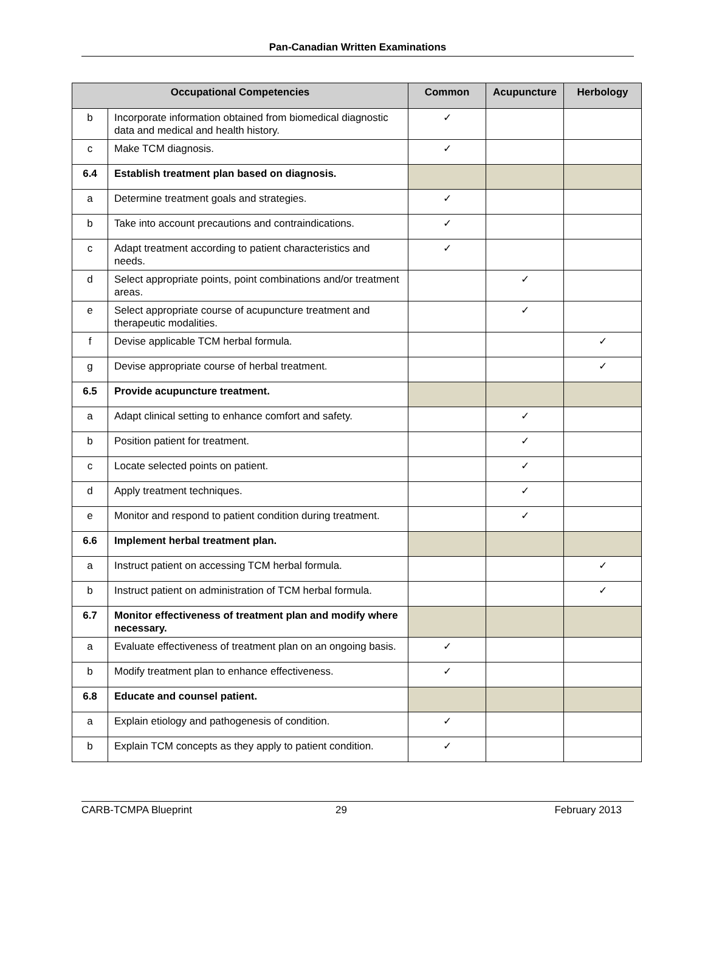Pan-Canadian Written Examinations
| Occupational Competencies | | Common | Acupuncture | Herbology |
| --- | --- | --- | --- | --- |
| b | Incorporate information obtained from biomedical diagnostic data and medical and health history. | ✓ | | |
| c | Make TCM diagnosis. | ✓ | | |
| 6.4 | Establish treatment plan based on diagnosis. | | | |
| a | Determine treatment goals and strategies. | ✓ | | |
| b | Take into account precautions and contraindications. | ✓ | | |
| c | Adapt treatment according to patient characteristics and needs. | ✓ | | |
| d | Select appropriate points, point combinations and/or treatment areas. | | ✓ | |
| e | Select appropriate course of acupuncture treatment and therapeutic modalities. | | ✓ | |
| f | Devise applicable TCM herbal formula. | | | ✓ |
| g | Devise appropriate course of herbal treatment. | | | ✓ |
| 6.5 | Provide acupuncture treatment. | | | |
| a | Adapt clinical setting to enhance comfort and safety. | | ✓ | |
| b | Position patient for treatment. | | ✓ | |
| c | Locate selected points on patient. | | ✓ | |
| d | Apply treatment techniques. | | ✓ | |
| e | Monitor and respond to patient condition during treatment. | | ✓ | |
| 6.6 | Implement herbal treatment plan. | | | |
| a | Instruct patient on accessing TCM herbal formula. | | | ✓ |
| b | Instruct patient on administration of TCM herbal formula. | | | ✓ |
| 6.7 | Monitor effectiveness of treatment plan and modify where necessary. | | | |
| a | Evaluate effectiveness of treatment plan on an ongoing basis. | ✓ | | |
| b | Modify treatment plan to enhance effectiveness. | ✓ | | |
| 6.8 | Educate and counsel patient. | | | |
| a | Explain etiology and pathogenesis of condition. | ✓ | | |
| b | Explain TCM concepts as they apply to patient condition. | ✓ | | |
CARB-TCMPA Blueprint 29 February 2013